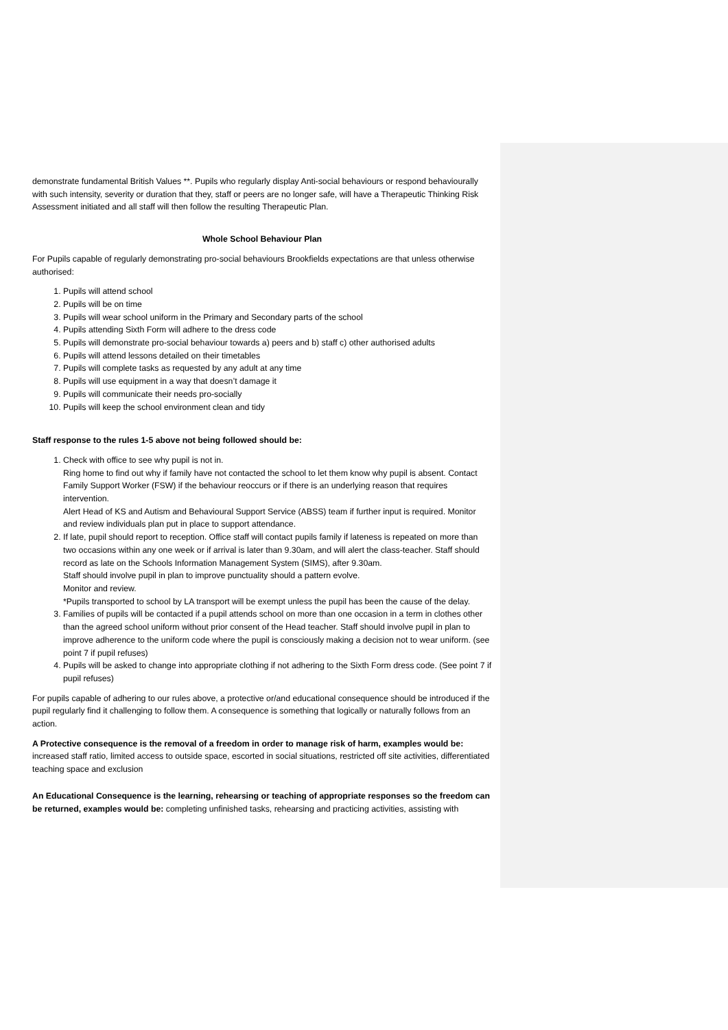demonstrate fundamental British Values **. Pupils who regularly display Anti-social behaviours or respond behaviourally with such intensity, severity or duration that they, staff or peers are no longer safe, will have a Therapeutic Thinking Risk Assessment initiated and all staff will then follow the resulting Therapeutic Plan.
Whole School Behaviour Plan
For Pupils capable of regularly demonstrating pro-social behaviours Brookfields expectations are that unless otherwise authorised:
1. Pupils will attend school
2. Pupils will be on time
3. Pupils will wear school uniform in the Primary and Secondary parts of the school
4. Pupils attending Sixth Form will adhere to the dress code
5. Pupils will demonstrate pro-social behaviour towards a) peers and b) staff c) other authorised adults
6. Pupils will attend lessons detailed on their timetables
7. Pupils will complete tasks as requested by any adult at any time
8. Pupils will use equipment in a way that doesn’t damage it
9. Pupils will communicate their needs pro-socially
10. Pupils will keep the school environment clean and tidy
Staff response to the rules 1-5 above not being followed should be:
1. Check with office to see why pupil is not in.
Ring home to find out why if family have not contacted the school to let them know why pupil is absent. Contact Family Support Worker (FSW) if the behaviour reoccurs or if there is an underlying reason that requires intervention.
Alert Head of KS and Autism and Behavioural Support Service (ABSS) team if further input is required. Monitor and review individuals plan put in place to support attendance.
2. If late, pupil should report to reception. Office staff will contact pupils family if lateness is repeated on more than two occasions within any one week or if arrival is later than 9.30am, and will alert the class-teacher. Staff should record as late on the Schools Information Management System (SIMS), after 9.30am.
Staff should involve pupil in plan to improve punctuality should a pattern evolve.
Monitor and review.
*Pupils transported to school by LA transport will be exempt unless the pupil has been the cause of the delay.
3. Families of pupils will be contacted if a pupil attends school on more than one occasion in a term in clothes other than the agreed school uniform without prior consent of the Head teacher. Staff should involve pupil in plan to improve adherence to the uniform code where the pupil is consciously making a decision not to wear uniform. (see point 7 if pupil refuses)
4. Pupils will be asked to change into appropriate clothing if not adhering to the Sixth Form dress code. (See point 7 if pupil refuses)
For pupils capable of adhering to our rules above, a protective or/and educational consequence should be introduced if the pupil regularly find it challenging to follow them. A consequence is something that logically or naturally follows from an action.
A Protective consequence is the removal of a freedom in order to manage risk of harm, examples would be: increased staff ratio, limited access to outside space, escorted in social situations, restricted off site activities, differentiated teaching space and exclusion
An Educational Consequence is the learning, rehearsing or teaching of appropriate responses so the freedom can be returned, examples would be: completing unfinished tasks, rehearsing and practicing activities, assisting with